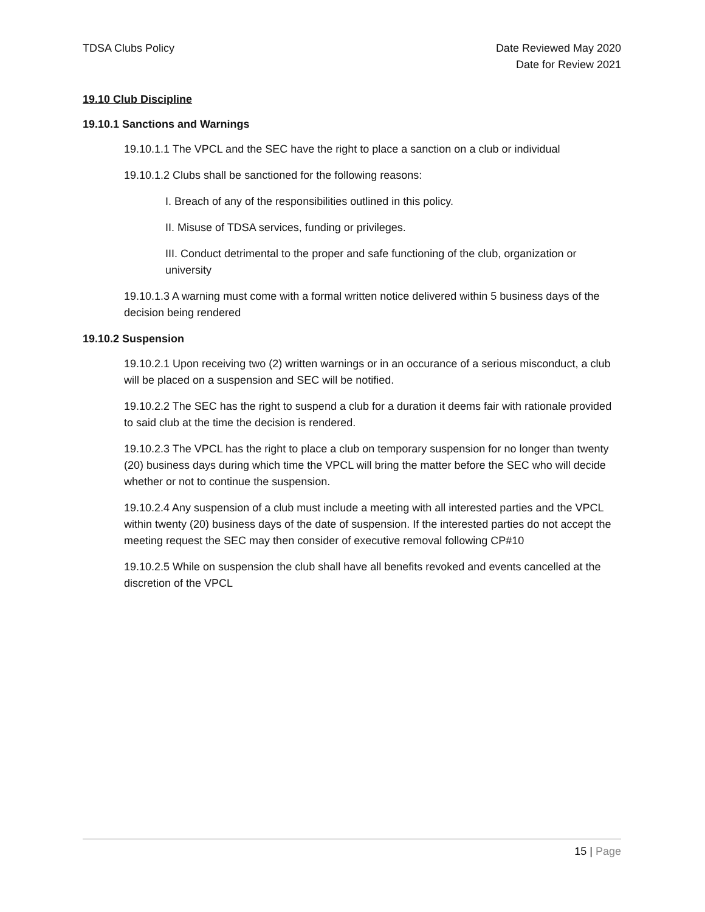TDSA Clubs Policy Date Reviewed May 2020
Date for Review 2021
19.10 Club Discipline
19.10.1 Sanctions and Warnings
19.10.1.1 The VPCL and the SEC have the right to place a sanction on a club or individual
19.10.1.2 Clubs shall be sanctioned for the following reasons:
I. Breach of any of the responsibilities outlined in this policy.
II. Misuse of TDSA services, funding or privileges.
III. Conduct detrimental to the proper and safe functioning of the club, organization or university
19.10.1.3 A warning must come with a formal written notice delivered within 5 business days of the decision being rendered
19.10.2 Suspension
19.10.2.1 Upon receiving two (2) written warnings or in an occurance of a serious misconduct, a club will be placed on a suspension and SEC will be notified.
19.10.2.2 The SEC has the right to suspend a club for a duration it deems fair with rationale provided to said club at the time the decision is rendered.
19.10.2.3 The VPCL has the right to place a club on temporary suspension for no longer than twenty (20) business days during which time the VPCL will bring the matter before the SEC who will decide whether or not to continue the suspension.
19.10.2.4 Any suspension of a club must include a meeting with all interested parties and the VPCL within twenty (20) business days of the date of suspension. If the interested parties do not accept the meeting request the SEC may then consider of executive removal following CP#10
19.10.2.5 While on suspension the club shall have all benefits revoked and events cancelled at the discretion of the VPCL
15 | Page